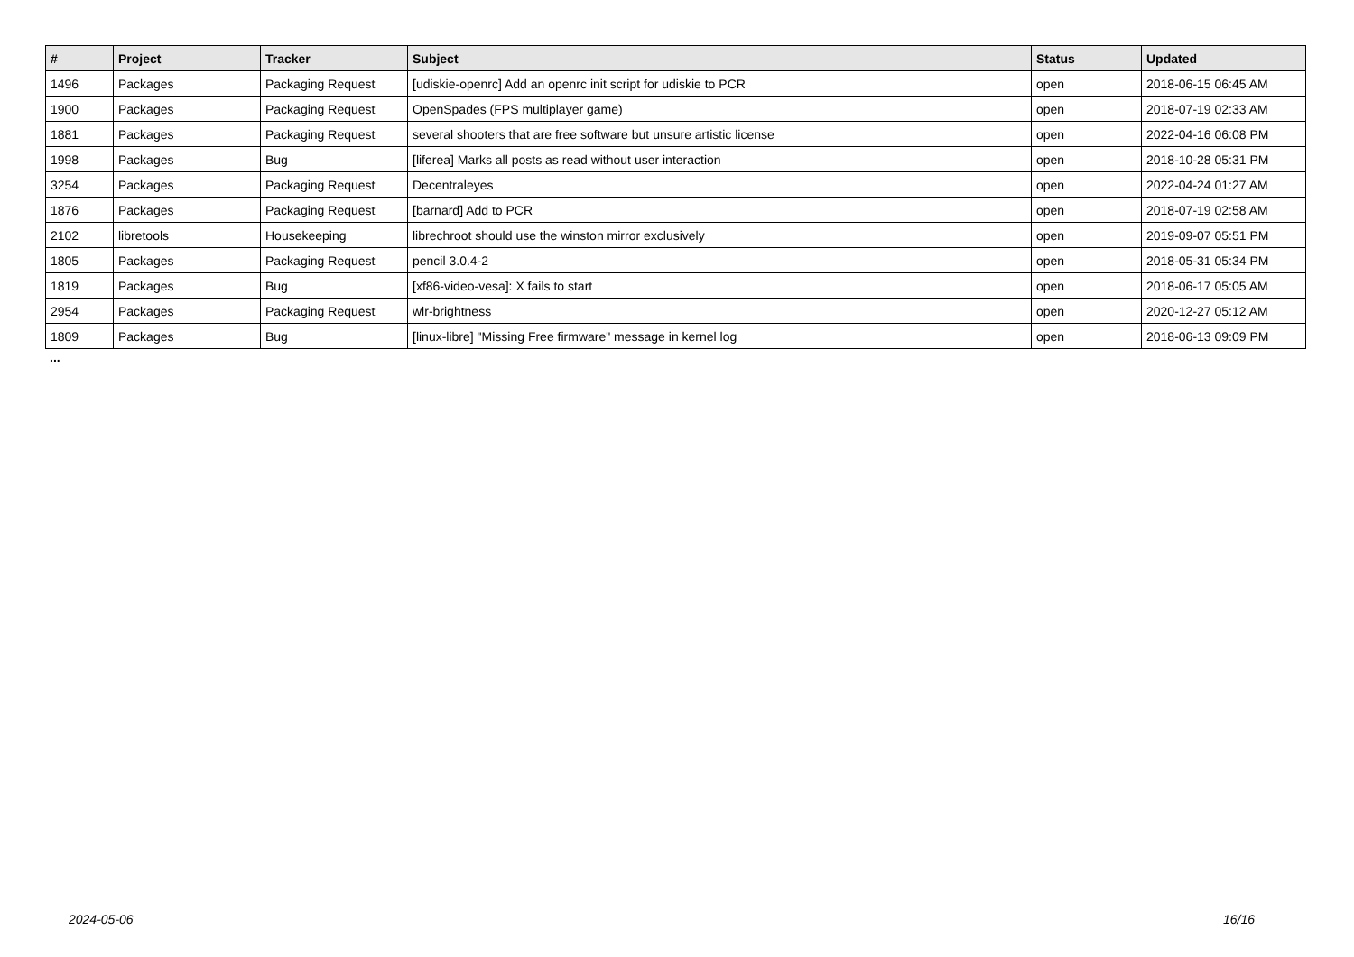| # | Project | Tracker | Subject | Status | Updated |
| --- | --- | --- | --- | --- | --- |
| 1496 | Packages | Packaging Request | [udiskie-openrc] Add an openrc init script for udiskie to PCR | open | 2018-06-15 06:45 AM |
| 1900 | Packages | Packaging Request | OpenSpades (FPS multiplayer game) | open | 2018-07-19 02:33 AM |
| 1881 | Packages | Packaging Request | several shooters that are free software but unsure artistic license | open | 2022-04-16 06:08 PM |
| 1998 | Packages | Bug | [liferea] Marks all posts as read without user interaction | open | 2018-10-28 05:31 PM |
| 3254 | Packages | Packaging Request | Decentraleyes | open | 2022-04-24 01:27 AM |
| 1876 | Packages | Packaging Request | [barnard] Add to PCR | open | 2018-07-19 02:58 AM |
| 2102 | libretools | Housekeeping | librechroot should use the winston mirror exclusively | open | 2019-09-07 05:51 PM |
| 1805 | Packages | Packaging Request | pencil 3.0.4-2 | open | 2018-05-31 05:34 PM |
| 1819 | Packages | Bug | [xf86-video-vesa]: X fails to start | open | 2018-06-17 05:05 AM |
| 2954 | Packages | Packaging Request | wlr-brightness | open | 2020-12-27 05:12 AM |
| 1809 | Packages | Bug | [linux-libre] "Missing Free firmware" message in kernel log | open | 2018-06-13 09:09 PM |
...
2024-05-06 16/16